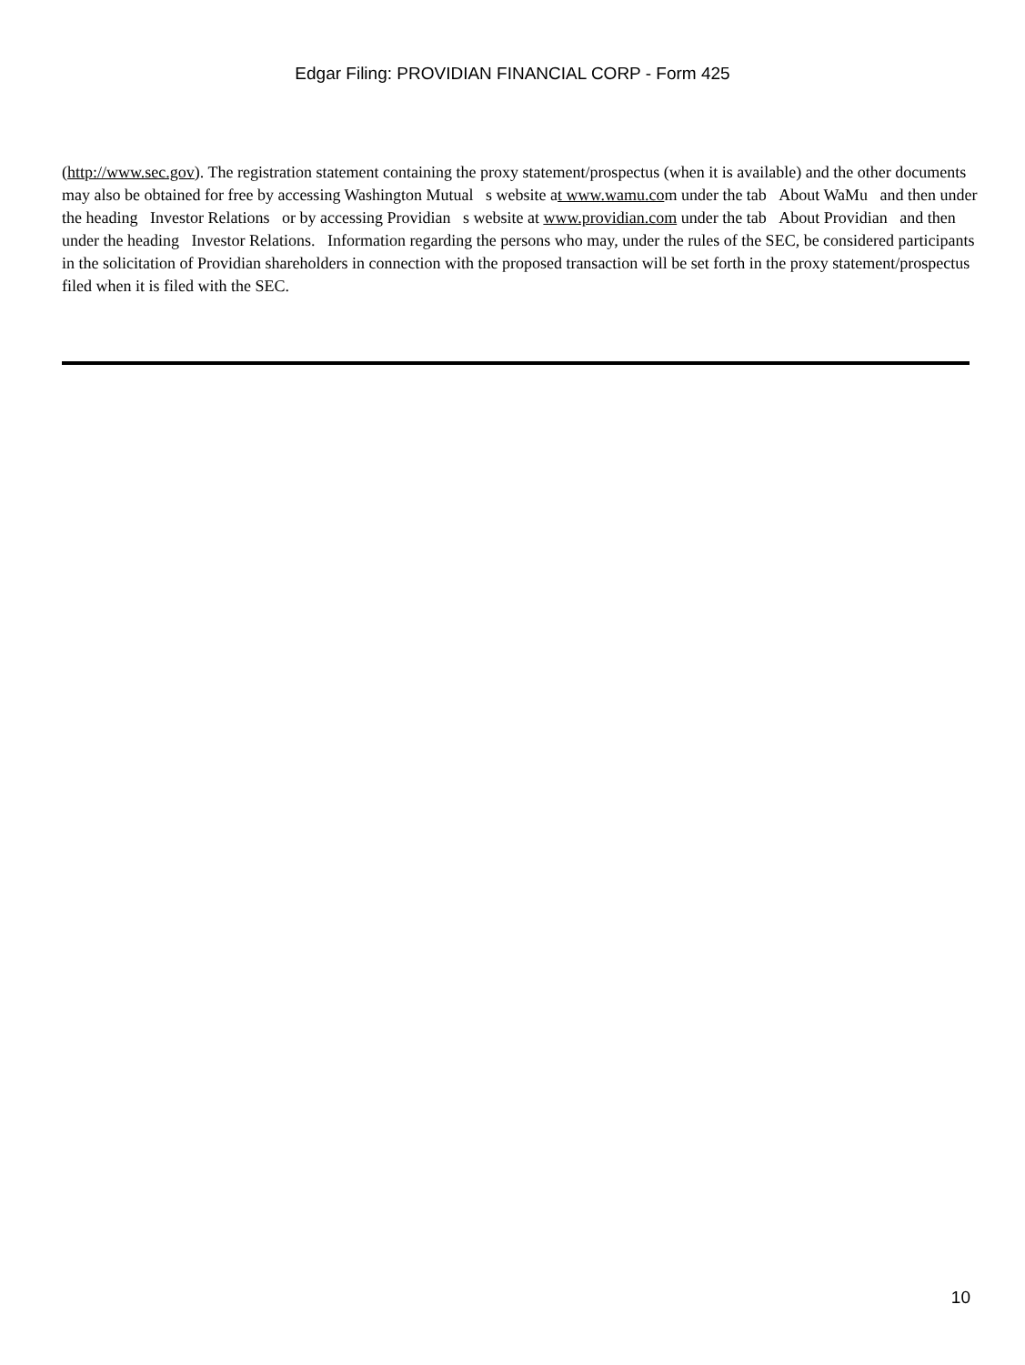Edgar Filing: PROVIDIAN FINANCIAL CORP - Form 425
(http://www.sec.gov). The registration statement containing the proxy statement/prospectus (when it is available) and the other documents may also be obtained for free by accessing Washington Mutual s website at www.wamu.com under the tab About WaMu and then under the heading Investor Relations or by accessing Providian s website at www.providian.com under the tab About Providian and then under the heading Investor Relations. Information regarding the persons who may, under the rules of the SEC, be considered participants in the solicitation of Providian shareholders in connection with the proposed transaction will be set forth in the proxy statement/prospectus filed when it is filed with the SEC.
10